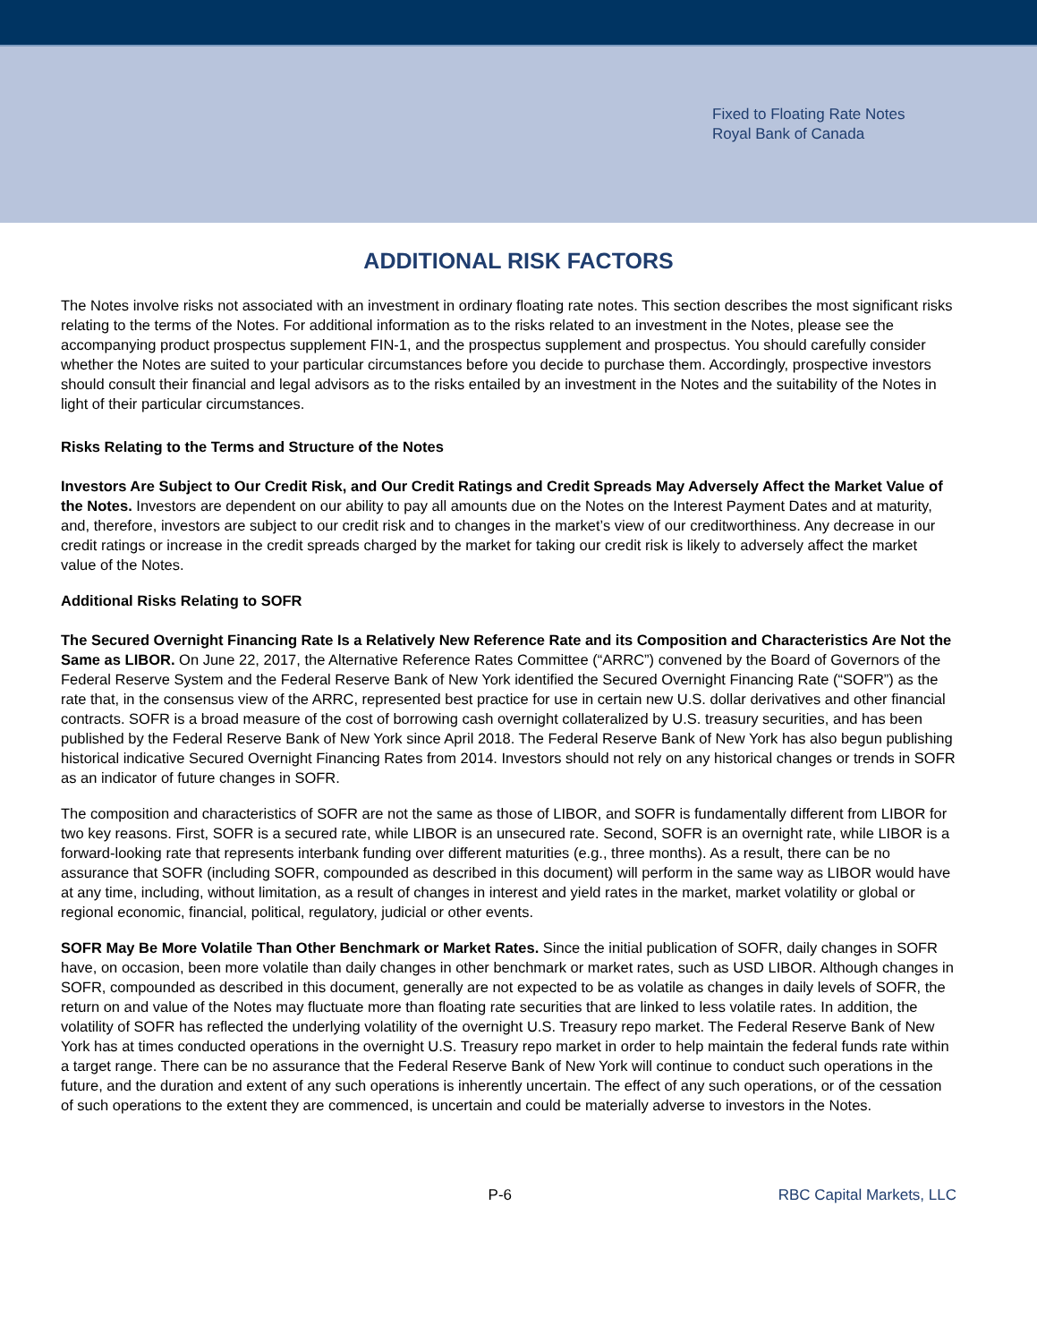Fixed to Floating Rate Notes
Royal Bank of Canada
ADDITIONAL RISK FACTORS
The Notes involve risks not associated with an investment in ordinary floating rate notes. This section describes the most significant risks relating to the terms of the Notes. For additional information as to the risks related to an investment in the Notes, please see the accompanying product prospectus supplement FIN-1, and the prospectus supplement and prospectus. You should carefully consider whether the Notes are suited to your particular circumstances before you decide to purchase them. Accordingly, prospective investors should consult their financial and legal advisors as to the risks entailed by an investment in the Notes and the suitability of the Notes in light of their particular circumstances.
Risks Relating to the Terms and Structure of the Notes
Investors Are Subject to Our Credit Risk, and Our Credit Ratings and Credit Spreads May Adversely Affect the Market Value of the Notes. Investors are dependent on our ability to pay all amounts due on the Notes on the Interest Payment Dates and at maturity, and, therefore, investors are subject to our credit risk and to changes in the market’s view of our creditworthiness. Any decrease in our credit ratings or increase in the credit spreads charged by the market for taking our credit risk is likely to adversely affect the market value of the Notes.
Additional Risks Relating to SOFR
The Secured Overnight Financing Rate Is a Relatively New Reference Rate and its Composition and Characteristics Are Not the Same as LIBOR. On June 22, 2017, the Alternative Reference Rates Committee (“ARRC”) convened by the Board of Governors of the Federal Reserve System and the Federal Reserve Bank of New York identified the Secured Overnight Financing Rate (“SOFR”) as the rate that, in the consensus view of the ARRC, represented best practice for use in certain new U.S. dollar derivatives and other financial contracts. SOFR is a broad measure of the cost of borrowing cash overnight collateralized by U.S. treasury securities, and has been published by the Federal Reserve Bank of New York since April 2018. The Federal Reserve Bank of New York has also begun publishing historical indicative Secured Overnight Financing Rates from 2014. Investors should not rely on any historical changes or trends in SOFR as an indicator of future changes in SOFR.
The composition and characteristics of SOFR are not the same as those of LIBOR, and SOFR is fundamentally different from LIBOR for two key reasons. First, SOFR is a secured rate, while LIBOR is an unsecured rate. Second, SOFR is an overnight rate, while LIBOR is a forward-looking rate that represents interbank funding over different maturities (e.g., three months). As a result, there can be no assurance that SOFR (including SOFR, compounded as described in this document) will perform in the same way as LIBOR would have at any time, including, without limitation, as a result of changes in interest and yield rates in the market, market volatility or global or regional economic, financial, political, regulatory, judicial or other events.
SOFR May Be More Volatile Than Other Benchmark or Market Rates. Since the initial publication of SOFR, daily changes in SOFR have, on occasion, been more volatile than daily changes in other benchmark or market rates, such as USD LIBOR. Although changes in SOFR, compounded as described in this document, generally are not expected to be as volatile as changes in daily levels of SOFR, the return on and value of the Notes may fluctuate more than floating rate securities that are linked to less volatile rates. In addition, the volatility of SOFR has reflected the underlying volatility of the overnight U.S. Treasury repo market. The Federal Reserve Bank of New York has at times conducted operations in the overnight U.S. Treasury repo market in order to help maintain the federal funds rate within a target range. There can be no assurance that the Federal Reserve Bank of New York will continue to conduct such operations in the future, and the duration and extent of any such operations is inherently uncertain. The effect of any such operations, or of the cessation of such operations to the extent they are commenced, is uncertain and could be materially adverse to investors in the Notes.
P-6 RBC Capital Markets, LLC